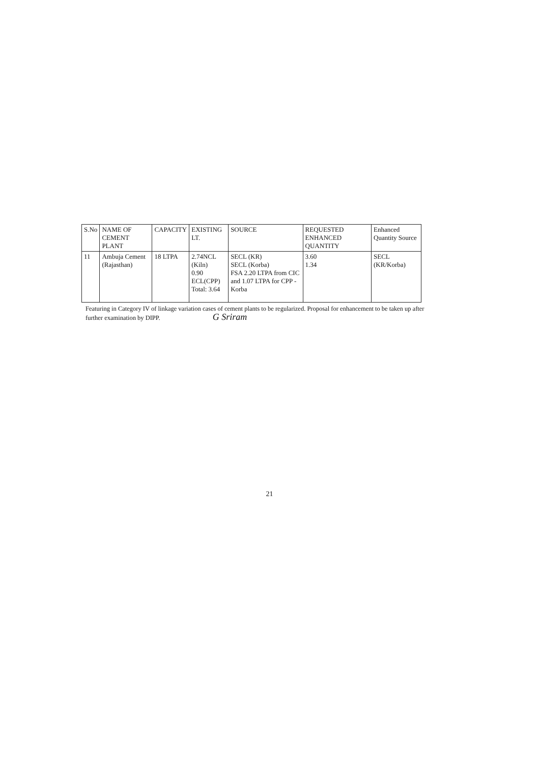| S.No | NAME OF CEMENT PLANT | CAPACITY | EXISTING LT. | SOURCE | REQUESTED ENHANCED QUANTITY | Enhanced Quantity Source |
| --- | --- | --- | --- | --- | --- | --- |
| 11 | Ambuja Cement (Rajasthan) | 18 LTPA | 2.74NCL (Kiln) 0.90 ECL(CPP) Total: 3.64 | SECL (KR) SECL (Korba) FSA 2.20 LTPA from CIC and 1.07 LTPA for CPP - Korba | 3.60 1.34 | SECL (KR/Korba) |
Featuring in Category IV of linkage variation cases of cement plants to be regularized. Proposal for enhancement to be taken up after further examination by DIPP. G Sriram
21